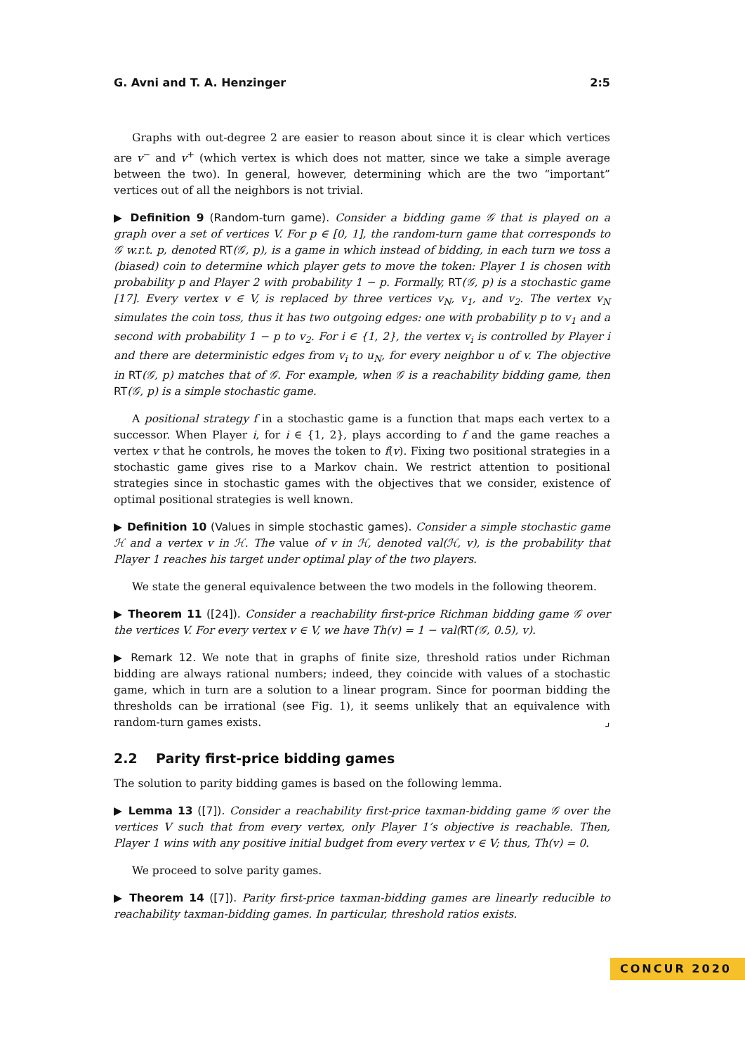G. Avni and T. A. Henzinger 2:5
Graphs with out-degree 2 are easier to reason about since it is clear which vertices are v<sup>−</sup> and v<sup>+</sup> (which vertex is which does not matter, since we take a simple average between the two). In general, however, determining which are the two “important” vertices out of all the neighbors is not trivial.
▶ Definition 9 (Random-turn game). Consider a bidding game 𝒢 that is played on a graph over a set of vertices V. For p ∈ [0, 1], the random-turn game that corresponds to 𝒢 w.r.t. p, denoted RT(𝒢, p), is a game in which instead of bidding, in each turn we toss a (biased) coin to determine which player gets to move the token: Player 1 is chosen with probability p and Player 2 with probability 1 − p. Formally, RT(𝒢, p) is a stochastic game [17]. Every vertex v ∈ V, is replaced by three vertices v<sub>N</sub>, v<sub>1</sub>, and v<sub>2</sub>. The vertex v<sub>N</sub> simulates the coin toss, thus it has two outgoing edges: one with probability p to v<sub>1</sub> and a second with probability 1 − p to v<sub>2</sub>. For i ∈ {1, 2}, the vertex v<sub>i</sub> is controlled by Player i and there are deterministic edges from v<sub>i</sub> to u<sub>N</sub>, for every neighbor u of v. The objective in RT(𝒢, p) matches that of 𝒢. For example, when 𝒢 is a reachability bidding game, then RT(𝒢, p) is a simple stochastic game.
A positional strategy f in a stochastic game is a function that maps each vertex to a successor. When Player i, for i ∈ {1, 2}, plays according to f and the game reaches a vertex v that he controls, he moves the token to f(v). Fixing two positional strategies in a stochastic game gives rise to a Markov chain. We restrict attention to positional strategies since in stochastic games with the objectives that we consider, existence of optimal positional strategies is well known.
▶ Definition 10 (Values in simple stochastic games). Consider a simple stochastic game ℋ and a vertex v in ℋ. The value of v in ℋ, denoted val(ℋ, v), is the probability that Player 1 reaches his target under optimal play of the two players.
We state the general equivalence between the two models in the following theorem.
▶ Theorem 11 ([24]). Consider a reachability first-price Richman bidding game 𝒢 over the vertices V. For every vertex v ∈ V, we have Th(v) = 1 − val(RT(𝒢, 0.5), v).
▶ Remark 12. We note that in graphs of finite size, threshold ratios under Richman bidding are always rational numbers; indeed, they coincide with values of a stochastic game, which in turn are a solution to a linear program. Since for poorman bidding the thresholds can be irrational (see Fig. 1), it seems unlikely that an equivalence with random-turn games exists. ⌟
2.2 Parity first-price bidding games
The solution to parity bidding games is based on the following lemma.
▶ Lemma 13 ([7]). Consider a reachability first-price taxman-bidding game 𝒢 over the vertices V such that from every vertex, only Player 1’s objective is reachable. Then, Player 1 wins with any positive initial budget from every vertex v ∈ V; thus, Th(v) = 0.
We proceed to solve parity games.
▶ Theorem 14 ([7]). Parity first-price taxman-bidding games are linearly reducible to reachability taxman-bidding games. In particular, threshold ratios exists.
CONCUR 2020